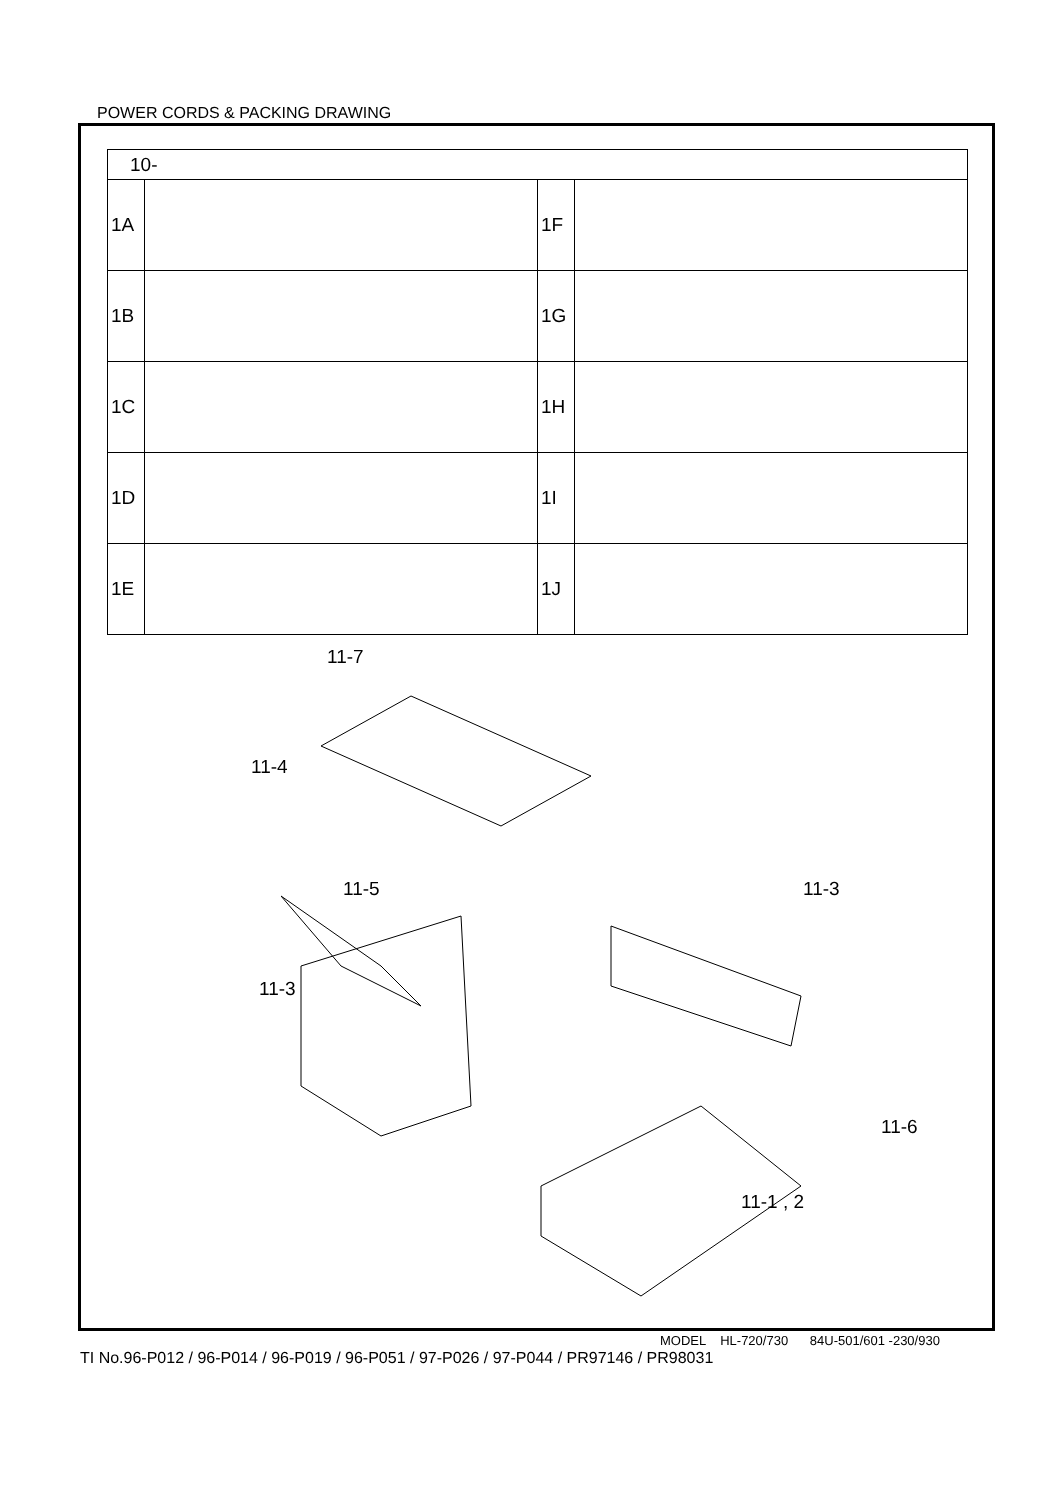POWER CORDS & PACKING DRAWING
| 10- | | | |
| --- | --- | --- | --- |
| 1A | | 1F | |
| 1B | | 1G | |
| 1C | | 1H | |
| 1D | | 1I | |
| 1E | | 1J | |
11-7
11-4
11-5 11-3
11-3
11-6
11-1 , 2
MODEL HL-720/730 84U-501/601 -230/930
TI No.96-P012 / 96-P014 / 96-P019 / 96-P051 / 97-P026 / 97-P044 / PR97146 / PR98031